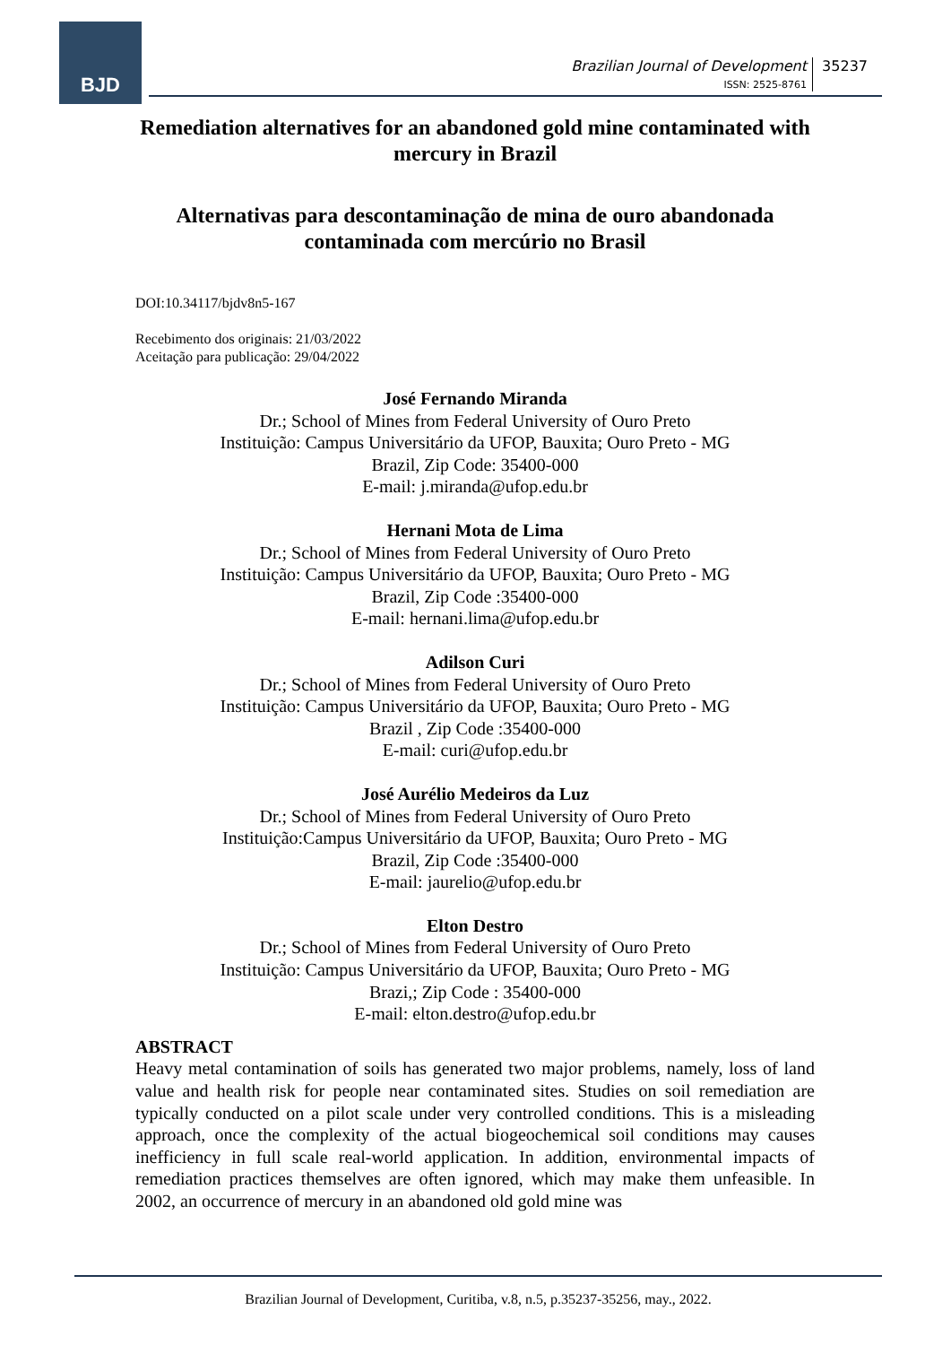BJD
Brazilian Journal of Development
ISSN: 2525-8761
35237
Remediation alternatives for an abandoned gold mine contaminated with mercury in Brazil
Alternativas para descontaminação de mina de ouro abandonada contaminada com mercúrio no Brasil
DOI:10.34117/bjdv8n5-167
Recebimento dos originais: 21/03/2022
Aceitação para publicação: 29/04/2022
José Fernando Miranda
Dr.; School of Mines from Federal University of Ouro Preto
Instituição: Campus Universitário da UFOP, Bauxita; Ouro Preto - MG
Brazil, Zip Code: 35400-000
E-mail: j.miranda@ufop.edu.br
Hernani Mota de Lima
Dr.; School of Mines from Federal University of Ouro Preto
Instituição: Campus Universitário da UFOP, Bauxita; Ouro Preto - MG
Brazil, Zip Code :35400-000
E-mail: hernani.lima@ufop.edu.br
Adilson Curi
Dr.; School of Mines from Federal University of Ouro Preto
Instituição: Campus Universitário da UFOP, Bauxita; Ouro Preto - MG
Brazil , Zip Code :35400-000
E-mail: curi@ufop.edu.br
José Aurélio Medeiros da Luz
Dr.; School of Mines from Federal University of Ouro Preto
Instituição:Campus Universitário da UFOP, Bauxita; Ouro Preto - MG
Brazil, Zip Code :35400-000
E-mail: jaurelio@ufop.edu.br
Elton Destro
Dr.; School of Mines from Federal University of Ouro Preto
Instituição: Campus Universitário da UFOP, Bauxita; Ouro Preto - MG
Brazi,; Zip Code : 35400-000
E-mail: elton.destro@ufop.edu.br
ABSTRACT
Heavy metal contamination of soils has generated two major problems, namely, loss of land value and health risk for people near contaminated sites. Studies on soil remediation are typically conducted on a pilot scale under very controlled conditions. This is a misleading approach, once the complexity of the actual biogeochemical soil conditions may causes inefficiency in full scale real-world application. In addition, environmental impacts of remediation practices themselves are often ignored, which may make them unfeasible. In 2002, an occurrence of mercury in an abandoned old gold mine was
Brazilian Journal of Development, Curitiba, v.8, n.5, p.35237-35256, may., 2022.